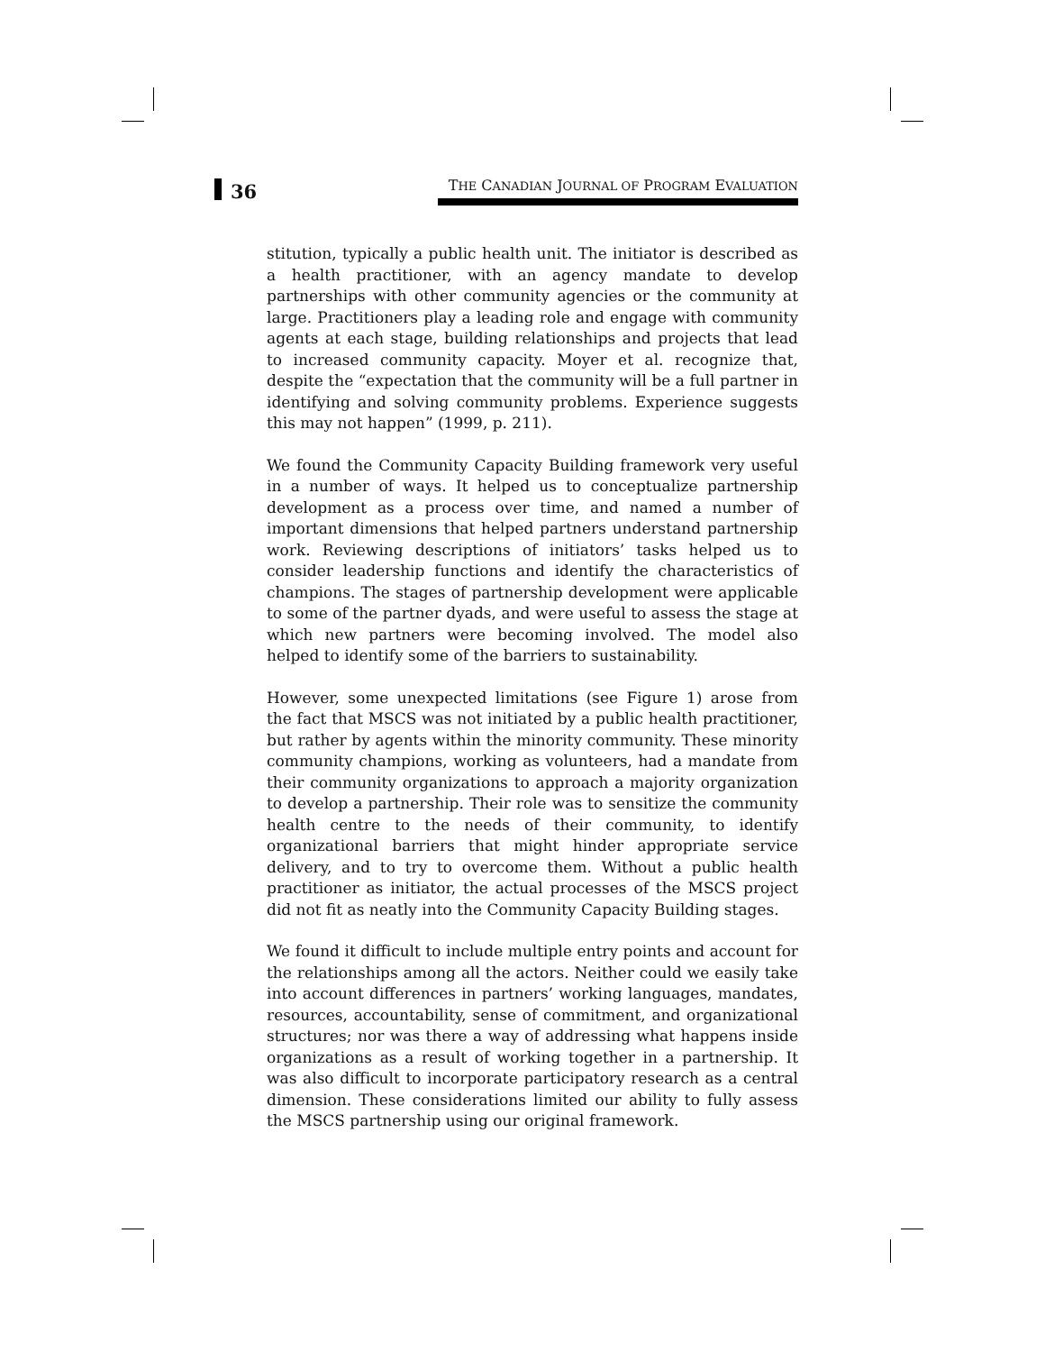36
THE CANADIAN JOURNAL OF PROGRAM EVALUATION
stitution, typically a public health unit. The initiator is described as a health practitioner, with an agency mandate to develop partnerships with other community agencies or the community at large. Practitioners play a leading role and engage with community agents at each stage, building relationships and projects that lead to increased community capacity. Moyer et al. recognize that, despite the “expectation that the community will be a full partner in identifying and solving community problems. Experience suggests this may not happen” (1999, p. 211).
We found the Community Capacity Building framework very useful in a number of ways. It helped us to conceptualize partnership development as a process over time, and named a number of important dimensions that helped partners understand partnership work. Reviewing descriptions of initiators’ tasks helped us to consider leadership functions and identify the characteristics of champions. The stages of partnership development were applicable to some of the partner dyads, and were useful to assess the stage at which new partners were becoming involved. The model also helped to identify some of the barriers to sustainability.
However, some unexpected limitations (see Figure 1) arose from the fact that MSCS was not initiated by a public health practitioner, but rather by agents within the minority community. These minority community champions, working as volunteers, had a mandate from their community organizations to approach a majority organization to develop a partnership. Their role was to sensitize the community health centre to the needs of their community, to identify organizational barriers that might hinder appropriate service delivery, and to try to overcome them. Without a public health practitioner as initiator, the actual processes of the MSCS project did not fit as neatly into the Community Capacity Building stages.
We found it difficult to include multiple entry points and account for the relationships among all the actors. Neither could we easily take into account differences in partners’ working languages, mandates, resources, accountability, sense of commitment, and organizational structures; nor was there a way of addressing what happens inside organizations as a result of working together in a partnership. It was also difficult to incorporate participatory research as a central dimension. These considerations limited our ability to fully assess the MSCS partnership using our original framework.